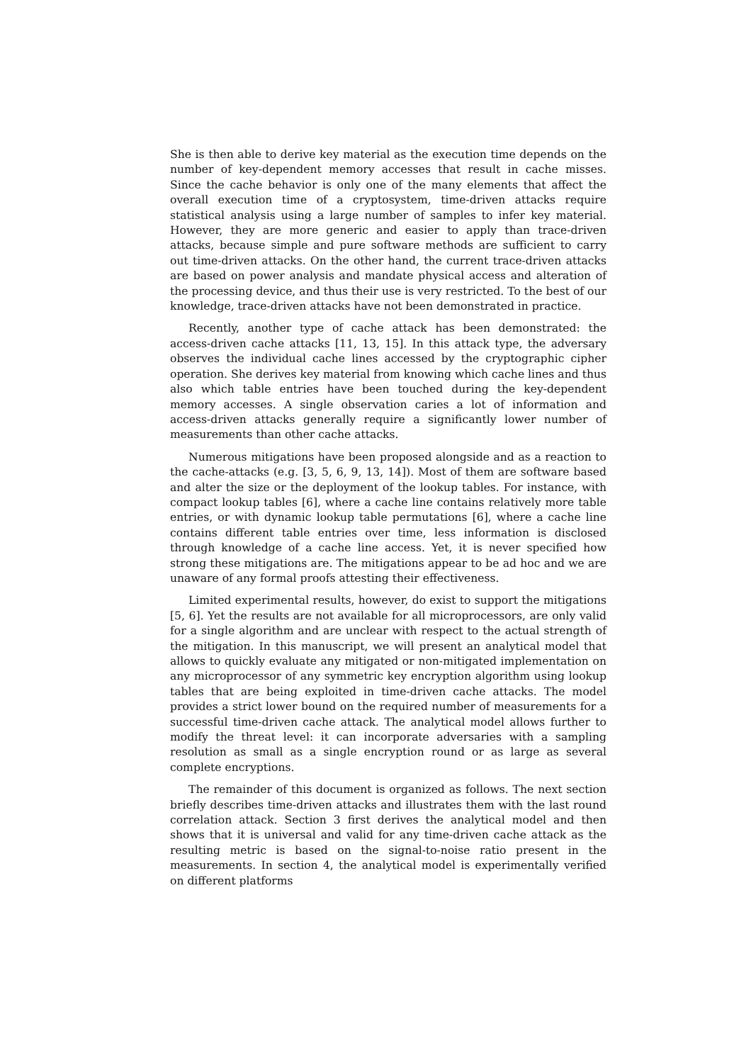She is then able to derive key material as the execution time depends on the number of key-dependent memory accesses that result in cache misses. Since the cache behavior is only one of the many elements that affect the overall execution time of a cryptosystem, time-driven attacks require statistical analysis using a large number of samples to infer key material. However, they are more generic and easier to apply than trace-driven attacks, because simple and pure software methods are sufficient to carry out time-driven attacks. On the other hand, the current trace-driven attacks are based on power analysis and mandate physical access and alteration of the processing device, and thus their use is very restricted. To the best of our knowledge, trace-driven attacks have not been demonstrated in practice.
Recently, another type of cache attack has been demonstrated: the access-driven cache attacks [11, 13, 15]. In this attack type, the adversary observes the individual cache lines accessed by the cryptographic cipher operation. She derives key material from knowing which cache lines and thus also which table entries have been touched during the key-dependent memory accesses. A single observation caries a lot of information and access-driven attacks generally require a significantly lower number of measurements than other cache attacks.
Numerous mitigations have been proposed alongside and as a reaction to the cache-attacks (e.g. [3, 5, 6, 9, 13, 14]). Most of them are software based and alter the size or the deployment of the lookup tables. For instance, with compact lookup tables [6], where a cache line contains relatively more table entries, or with dynamic lookup table permutations [6], where a cache line contains different table entries over time, less information is disclosed through knowledge of a cache line access. Yet, it is never specified how strong these mitigations are. The mitigations appear to be ad hoc and we are unaware of any formal proofs attesting their effectiveness.
Limited experimental results, however, do exist to support the mitigations [5, 6]. Yet the results are not available for all microprocessors, are only valid for a single algorithm and are unclear with respect to the actual strength of the mitigation. In this manuscript, we will present an analytical model that allows to quickly evaluate any mitigated or non-mitigated implementation on any microprocessor of any symmetric key encryption algorithm using lookup tables that are being exploited in time-driven cache attacks. The model provides a strict lower bound on the required number of measurements for a successful time-driven cache attack. The analytical model allows further to modify the threat level: it can incorporate adversaries with a sampling resolution as small as a single encryption round or as large as several complete encryptions.
The remainder of this document is organized as follows. The next section briefly describes time-driven attacks and illustrates them with the last round correlation attack. Section 3 first derives the analytical model and then shows that it is universal and valid for any time-driven cache attack as the resulting metric is based on the signal-to-noise ratio present in the measurements. In section 4, the analytical model is experimentally verified on different platforms